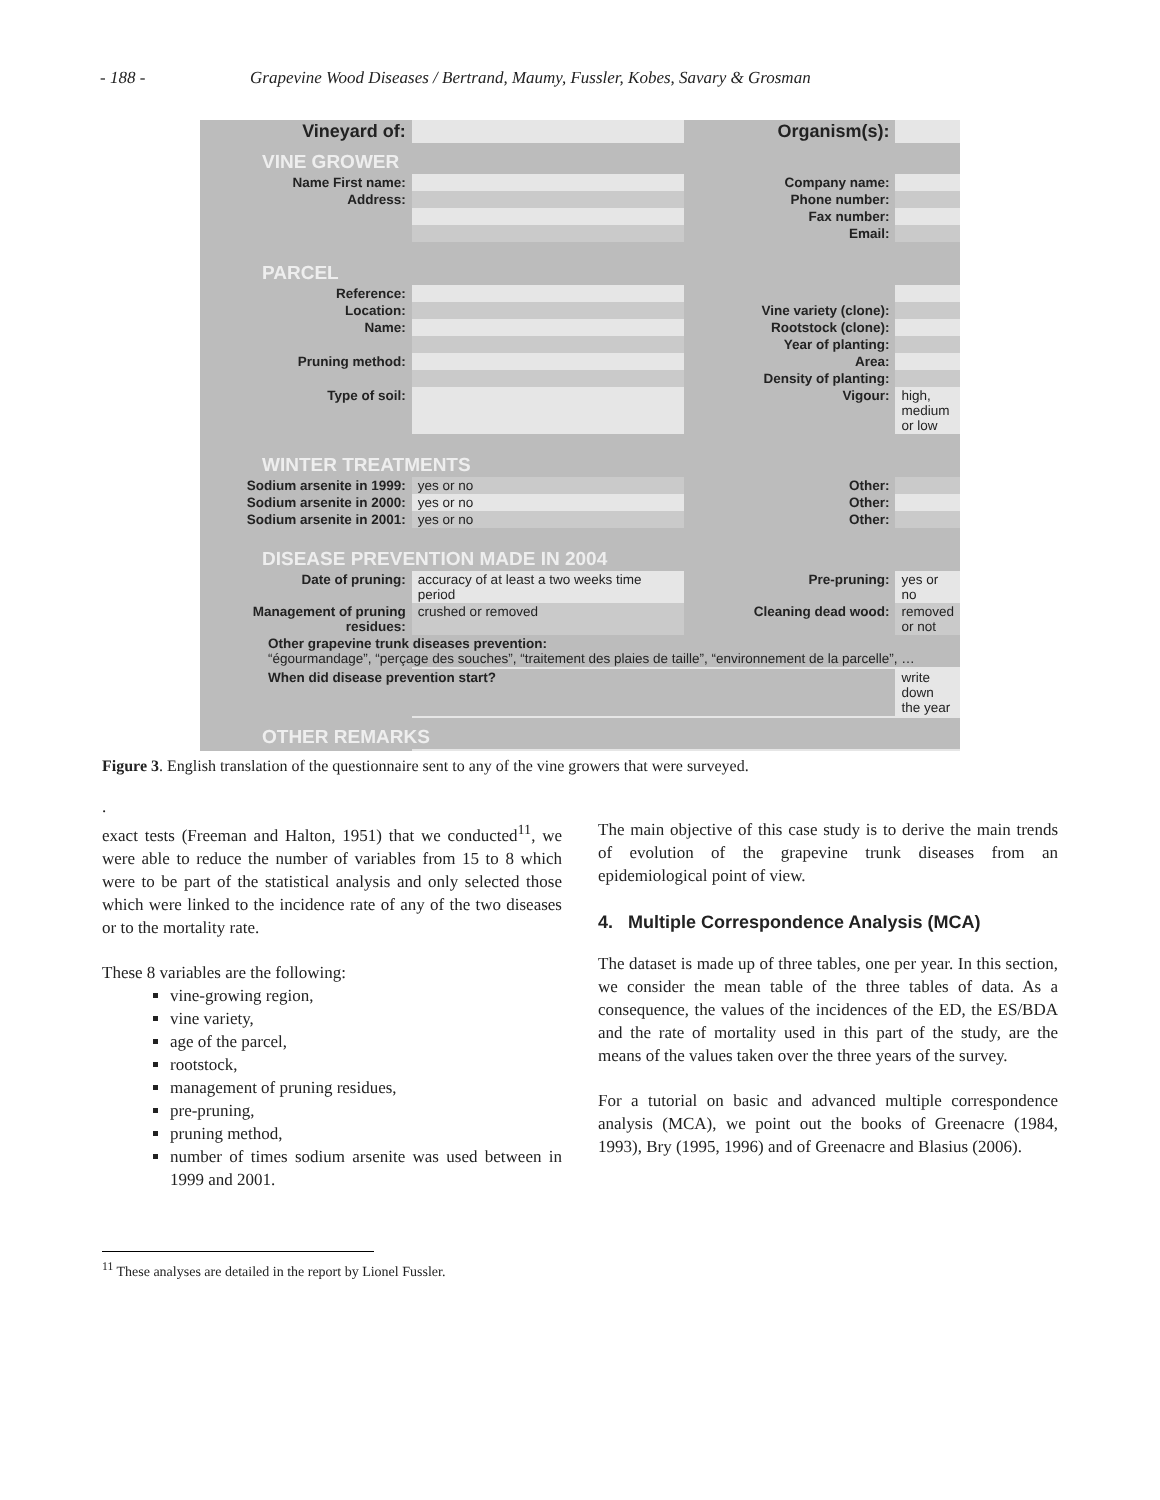- 188 - Grapevine Wood Diseases / Bertrand, Maumy, Fussler, Kobes, Savary & Grosman
| Vineyard of: | | Organism(s): | |
| VINE GROWER | | | |
| Name First name: | | Company name: | |
| Address: | | Phone number: | |
| | | Fax number: | |
| | | Email: | |
| PARCEL | | | |
| Reference: | | | |
| Location: | | Vine variety (clone): | |
| Name: | | Rootstock (clone): | |
| | | Year of planting: | |
| Pruning method: | | Area: | |
| | | Density of planting: | |
| Type of soil: | | Vigour: | high, medium or low |
| WINTER TREATMENTS | | | |
| Sodium arsenite in 1999: | yes or no | Other: | |
| Sodium arsenite in 2000: | yes or no | Other: | |
| Sodium arsenite in 2001: | yes or no | Other: | |
| DISEASE PREVENTION MADE IN 2004 | | | |
| Date of pruning: | accuracy of at least a two weeks time period | Pre-pruning: | yes or no |
| Management of pruning residues: | crushed or removed | Cleaning dead wood: | removed or not |
| Other grapevine trunk diseases prevention: “égourmandage”, “perçage des souches”, “traitement des plaies de taille”, “environnement de la parcelle”, … | | | |
| When did disease prevention start? | | | write down the year |
| OTHER REMARKS | | | |
Figure 3. English translation of the questionnaire sent to any of the vine growers that were surveyed.
.
exact tests (Freeman and Halton, 1951) that we conducted<sup>11</sup>, we were able to reduce the number of variables from 15 to 8 which were to be part of the statistical analysis and only selected those which were linked to the incidence rate of any of the two diseases or to the mortality rate.
These 8 variables are the following:
vine-growing region,
vine variety,
age of the parcel,
rootstock,
management of pruning residues,
pre-pruning,
pruning method,
number of times sodium arsenite was used between in 1999 and 2001.
The main objective of this case study is to derive the main trends of evolution of the grapevine trunk diseases from an epidemiological point of view.
4. Multiple Correspondence Analysis (MCA)
The dataset is made up of three tables, one per year. In this section, we consider the mean table of the three tables of data. As a consequence, the values of the incidences of the ED, the ES/BDA and the rate of mortality used in this part of the study, are the means of the values taken over the three years of the survey.
For a tutorial on basic and advanced multiple correspondence analysis (MCA), we point out the books of Greenacre (1984, 1993), Bry (1995, 1996) and of Greenacre and Blasius (2006).
<sup>11</sup> These analyses are detailed in the report by Lionel Fussler.